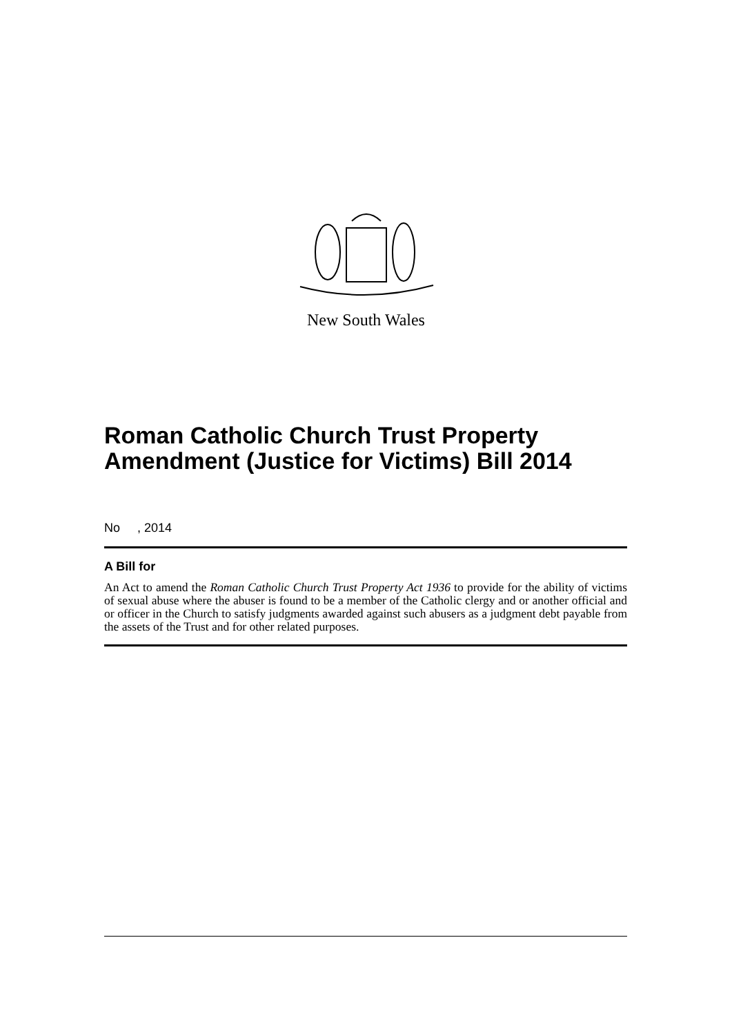New South Wales
Roman Catholic Church Trust Property Amendment (Justice for Victims) Bill 2014
No , 2014
A Bill for
An Act to amend the Roman Catholic Church Trust Property Act 1936 to provide for the ability of victims of sexual abuse where the abuser is found to be a member of the Catholic clergy and or another official and or officer in the Church to satisfy judgments awarded against such abusers as a judgment debt payable from the assets of the Trust and for other related purposes.